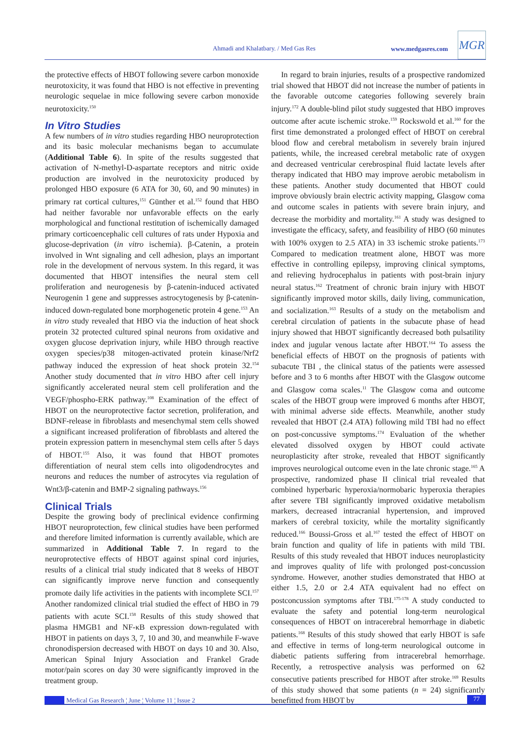Ahmadi and Khalatbary. / Med Gas Res www.medgasres.com
MGR
the protective effects of HBOT following severe carbon monoxide neurotoxicity, it was found that HBO is not effective in preventing neurologic sequelae in mice following severe carbon monoxide neurotoxicity.<sup>150</sup>
In Vitro Studies
A few numbers of in vitro studies regarding HBO neuroprotection and its basic molecular mechanisms began to accumulate (Additional Table 6). In spite of the results suggested that activation of N-methyl-D-aspartate receptors and nitric oxide production are involved in the neurotoxicity produced by prolonged HBO exposure (6 ATA for 30, 60, and 90 minutes) in primary rat cortical cultures,<sup>151</sup> Günther et al.<sup>152</sup> found that HBO had neither favorable nor unfavorable effects on the early morphological and functional restitution of ischemically damaged primary corticoencephalic cell cultures of rats under Hypoxia and glucose-deprivation (in vitro ischemia). β-Catenin, a protein involved in Wnt signaling and cell adhesion, plays an important role in the development of nervous system. In this regard, it was documented that HBOT intensifies the neural stem cell proliferation and neurogenesis by β-catenin-induced activated Neurogenin 1 gene and suppresses astrocytogenesis by β-catenin-induced down-regulated bone morphogenetic protein 4 gene.<sup>153</sup> An in vitro study revealed that HBO via the induction of heat shock protein 32 protected cultured spinal neurons from oxidative and oxygen glucose deprivation injury, while HBO through reactive oxygen species/p38 mitogen-activated protein kinase/Nrf2 pathway induced the expression of heat shock protein 32.<sup>154</sup> Another study documented that in vitro HBO after cell injury significantly accelerated neural stem cell proliferation and the VEGF/phospho-ERK pathway.<sup>108</sup> Examination of the effect of HBOT on the neuroprotective factor secretion, proliferation, and BDNF-release in fibroblasts and mesenchymal stem cells showed a significant increased proliferation of fibroblasts and altered the protein expression pattern in mesenchymal stem cells after 5 days of HBOT.<sup>155</sup> Also, it was found that HBOT promotes differentiation of neural stem cells into oligodendrocytes and neurons and reduces the number of astrocytes via regulation of Wnt3/β-catenin and BMP-2 signaling pathways.<sup>156</sup>
Clinical Trials
Despite the growing body of preclinical evidence confirming HBOT neuroprotection, few clinical studies have been performed and therefore limited information is currently available, which are summarized in Additional Table 7. In regard to the neuroprotective effects of HBOT against spinal cord injuries, results of a clinical trial study indicated that 8 weeks of HBOT can significantly improve nerve function and consequently promote daily life activities in the patients with incomplete SCI.<sup>157</sup> Another randomized clinical trial studied the effect of HBO in 79 patients with acute SCI.<sup>158</sup> Results of this study showed that plasma HMGB1 and NF-κB expression down-regulated with HBOT in patients on days 3, 7, 10 and 30, and meanwhile F-wave chronodispersion decreased with HBOT on days 10 and 30. Also, American Spinal Injury Association and Frankel Grade motor/pain scores on day 30 were significantly improved in the treatment group.
In regard to brain injuries, results of a prospective randomized trial showed that HBOT did not increase the number of patients in the favorable outcome categories following severely brain injury.<sup>172</sup> A double-blind pilot study suggested that HBO improves outcome after acute ischemic stroke.<sup>159</sup> Rockswold et al.<sup>160</sup> for the first time demonstrated a prolonged effect of HBOT on cerebral blood flow and cerebral metabolism in severely brain injured patients, while, the increased cerebral metabolic rate of oxygen and decreased ventricular cerebrospinal fluid lactate levels after therapy indicated that HBO may improve aerobic metabolism in these patients. Another study documented that HBOT could improve obviously brain electric activity mapping, Glasgow coma and outcome scales in patients with severe brain injury, and decrease the morbidity and mortality.<sup>161</sup> A study was designed to investigate the efficacy, safety, and feasibility of HBO (60 minutes with 100% oxygen to 2.5 ATA) in 33 ischemic stroke patients.<sup>173</sup> Compared to medication treatment alone, HBOT was more effective in controlling epilepsy, improving clinical symptoms, and relieving hydrocephalus in patients with post-brain injury neural status.<sup>162</sup> Treatment of chronic brain injury with HBOT significantly improved motor skills, daily living, communication, and socialization.<sup>163</sup> Results of a study on the metabolism and cerebral circulation of patients in the subacute phase of head injury showed that HBOT significantly decreased both pulsatility index and jugular venous lactate after HBOT.<sup>164</sup> To assess the beneficial effects of HBOT on the prognosis of patients with subacute TBI , the clinical status of the patients were assessed before and 3 to 6 months after HBOT with the Glasgow outcome and Glasgow coma scales.<sup>11</sup> The Glasgow coma and outcome scales of the HBOT group were improved 6 months after HBOT, with minimal adverse side effects. Meanwhile, another study revealed that HBOT (2.4 ATA) following mild TBI had no effect on post-concussive symptoms.<sup>174</sup> Evaluation of the whether elevated dissolved oxygen by HBOT could activate neuroplasticity after stroke, revealed that HBOT significantly improves neurological outcome even in the late chronic stage.<sup>165</sup> A prospective, randomized phase II clinical trial revealed that combined hyperbaric hyperoxia/normobaric hyperoxia therapies after severe TBI significantly improved oxidative metabolism markers, decreased intracranial hypertension, and improved markers of cerebral toxicity, while the mortality significantly reduced.<sup>166</sup> Boussi-Gross et al.<sup>167</sup> tested the effect of HBOT on brain function and quality of life in patients with mild TBI. Results of this study revealed that HBOT induces neuroplasticity and improves quality of life with prolonged post-concussion syndrome. However, another studies demonstrated that HBO at either 1.5, 2.0 or 2.4 ATA equivalent had no effect on postconcussion symptoms after TBI.<sup>175-178</sup> A study conducted to evaluate the safety and potential long-term neurological consequences of HBOT on intracerebral hemorrhage in diabetic patients.<sup>168</sup> Results of this study showed that early HBOT is safe and effective in terms of long-term neurological outcome in diabetic patients suffering from intracerebral hemorrhage. Recently, a retrospective analysis was performed on 62 consecutive patients prescribed for HBOT after stroke.<sup>169</sup> Results of this study showed that some patients (n = 24) significantly benefitted from HBOT by
Medical Gas Research ¦ June ¦ Volume 11 ¦ Issue 2 77